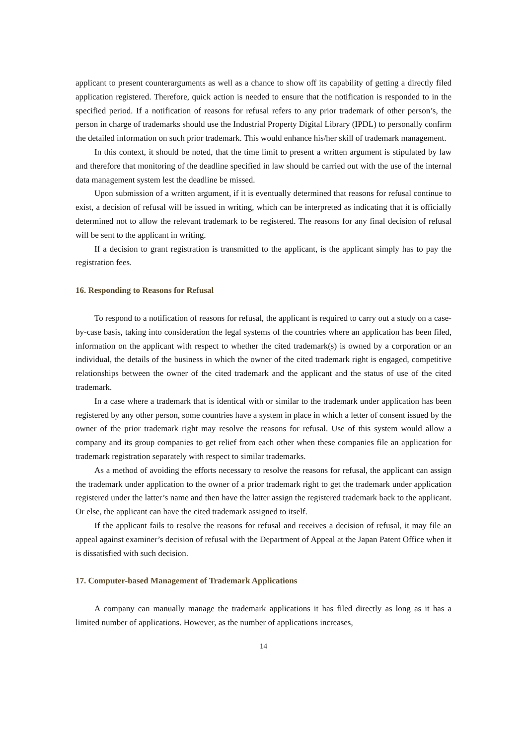applicant to present counterarguments as well as a chance to show off its capability of getting a directly filed application registered. Therefore, quick action is needed to ensure that the notification is responded to in the specified period. If a notification of reasons for refusal refers to any prior trademark of other person’s, the person in charge of trademarks should use the Industrial Property Digital Library (IPDL) to personally confirm the detailed information on such prior trademark. This would enhance his/her skill of trademark management.
In this context, it should be noted, that the time limit to present a written argument is stipulated by law and therefore that monitoring of the deadline specified in law should be carried out with the use of the internal data management system lest the deadline be missed.
Upon submission of a written argument, if it is eventually determined that reasons for refusal continue to exist, a decision of refusal will be issued in writing, which can be interpreted as indicating that it is officially determined not to allow the relevant trademark to be registered. The reasons for any final decision of refusal will be sent to the applicant in writing.
If a decision to grant registration is transmitted to the applicant, is the applicant simply has to pay the registration fees.
16. Responding to Reasons for Refusal
To respond to a notification of reasons for refusal, the applicant is required to carry out a study on a case-by-case basis, taking into consideration the legal systems of the countries where an application has been filed, information on the applicant with respect to whether the cited trademark(s) is owned by a corporation or an individual, the details of the business in which the owner of the cited trademark right is engaged, competitive relationships between the owner of the cited trademark and the applicant and the status of use of the cited trademark.
In a case where a trademark that is identical with or similar to the trademark under application has been registered by any other person, some countries have a system in place in which a letter of consent issued by the owner of the prior trademark right may resolve the reasons for refusal. Use of this system would allow a company and its group companies to get relief from each other when these companies file an application for trademark registration separately with respect to similar trademarks.
As a method of avoiding the efforts necessary to resolve the reasons for refusal, the applicant can assign the trademark under application to the owner of a prior trademark right to get the trademark under application registered under the latter’s name and then have the latter assign the registered trademark back to the applicant. Or else, the applicant can have the cited trademark assigned to itself.
If the applicant fails to resolve the reasons for refusal and receives a decision of refusal, it may file an appeal against examiner’s decision of refusal with the Department of Appeal at the Japan Patent Office when it is dissatisfied with such decision.
17. Computer-based Management of Trademark Applications
A company can manually manage the trademark applications it has filed directly as long as it has a limited number of applications. However, as the number of applications increases,
14